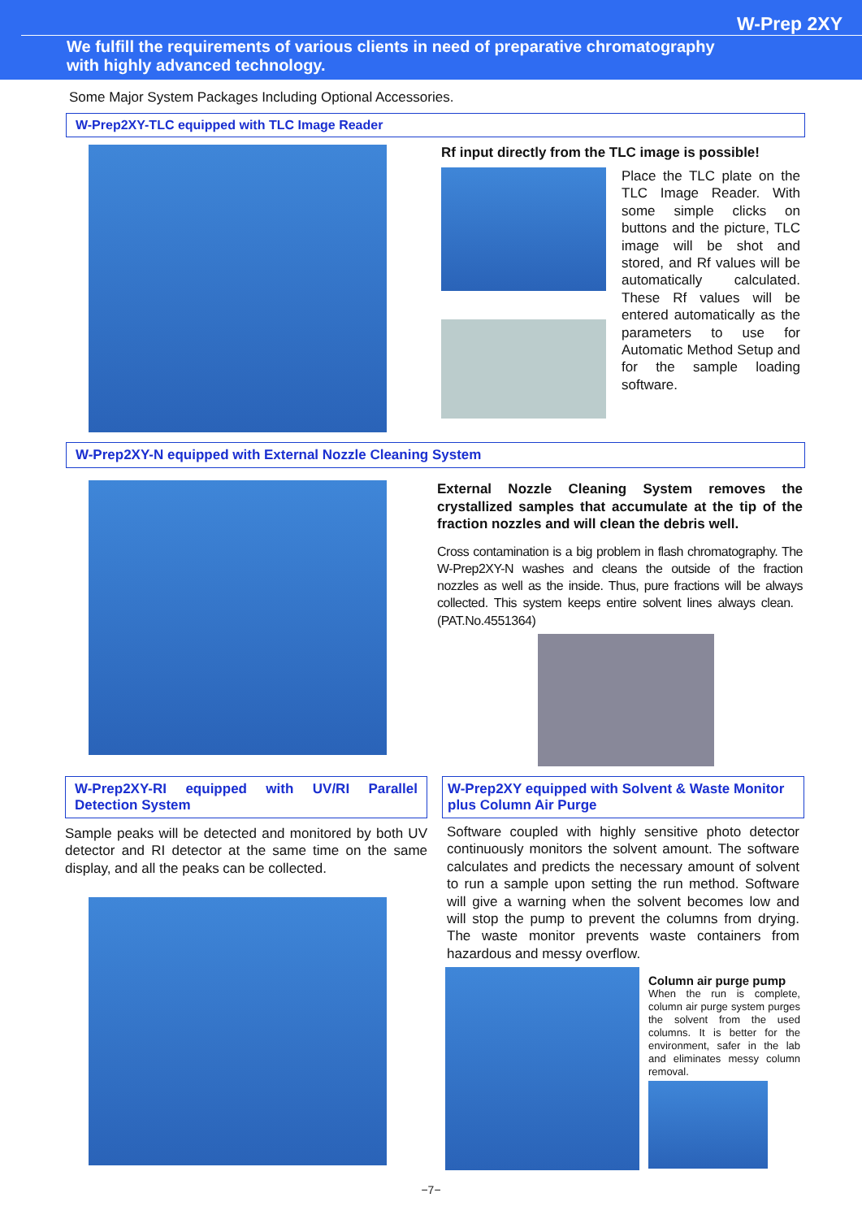W-Prep 2XY
We fulfill the requirements of various clients in need of preparative chromatography
with highly advanced technology.
Some Major System Packages Including Optional Accessories.
W-Prep2XY-TLC equipped with TLC Image Reader
Rf input directly from the TLC image is possible!
Place the TLC plate on the TLC Image Reader. With some simple clicks on buttons and the picture, TLC image will be shot and stored, and Rf values will be automatically calculated. These Rf values will be entered automatically as the parameters to use for Automatic Method Setup and for the sample loading software.
W-Prep2XY-N equipped with External Nozzle Cleaning System
External Nozzle Cleaning System removes the crystallized samples that accumulate at the tip of the fraction nozzles and will clean the debris well.
Cross contamination is a big problem in flash chromatography. The W-Prep2XY-N washes and cleans the outside of the fraction nozzles as well as the inside. Thus, pure fractions will be always collected. This system keeps entire solvent lines always clean. (PAT.No.4551364)
W-Prep2XY-RI equipped with UV/RI Parallel Detection System
Sample peaks will be detected and monitored by both UV detector and RI detector at the same time on the same display, and all the peaks can be collected.
W-Prep2XY equipped with Solvent & Waste Monitor plus Column Air Purge
Software coupled with highly sensitive photo detector continuously monitors the solvent amount. The software calculates and predicts the necessary amount of solvent to run a sample upon setting the run method. Software will give a warning when the solvent becomes low and will stop the pump to prevent the columns from drying. The waste monitor prevents waste containers from hazardous and messy overflow.
Column air purge pump
When the run is complete, column air purge system purges the solvent from the used columns. It is better for the environment, safer in the lab and eliminates messy column removal.
−7−